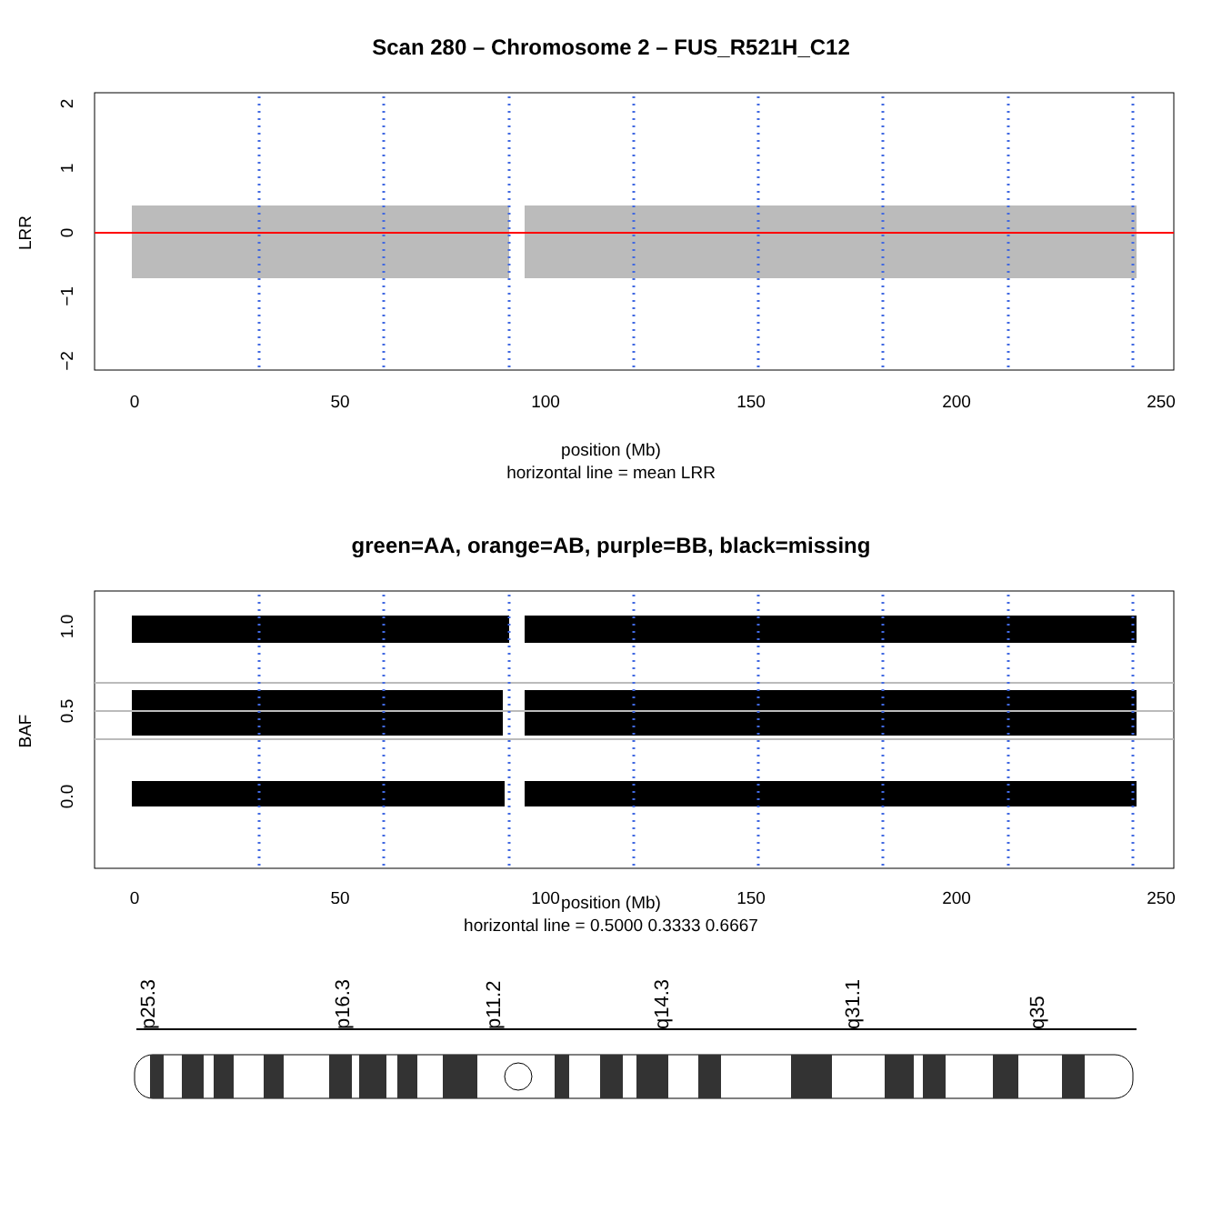Scan 280 – Chromosome 2 – FUS_R521H_C12
0
50
100
150
200
250
LRR
2
1
0
−1
−2
position (Mb)
horizontal line = mean LRR
green=AA, orange=AB, purple=BB, black=missing
0
50
100
150
200
250
BAF
1.0
0.5
0.0
position (Mb)
horizontal line = 0.5000 0.3333 0.6667
p25.3
p16.3
p11.2
q14.3
q31.1
q35